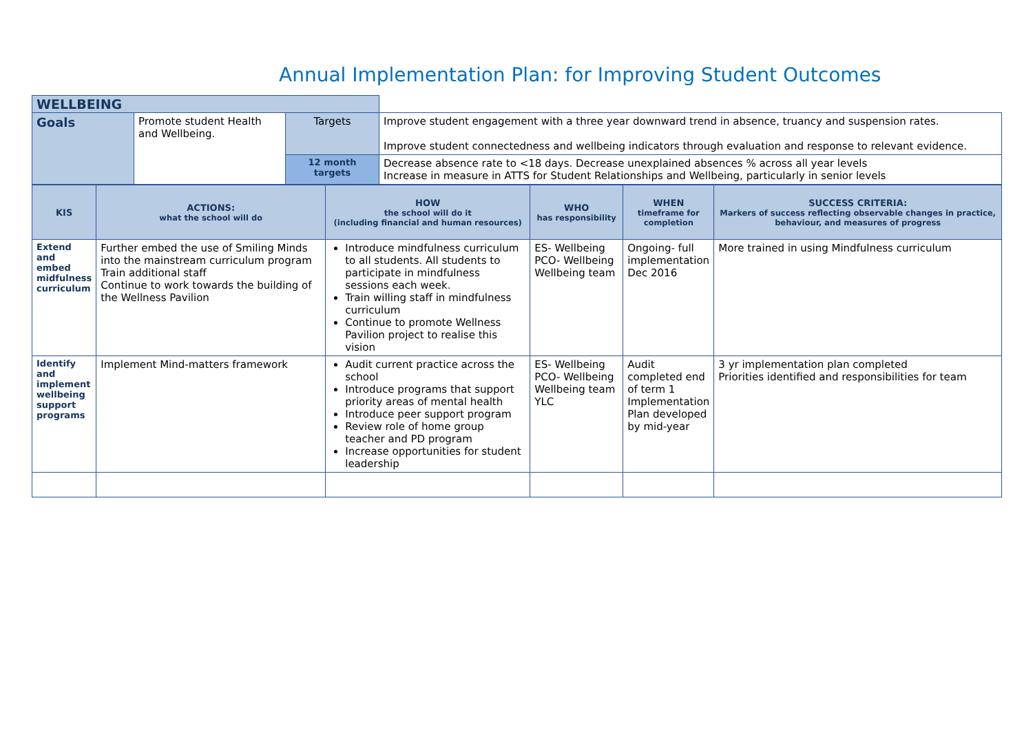Annual Implementation Plan: for Improving Student Outcomes
| WELLBEING | | | |
| Goals | Promote student Health and Wellbeing. | Targets | Improve student engagement with a three year downward trend in absence, truancy and suspension rates. Improve student connectedness and wellbeing indicators through evaluation and response to relevant evidence. |
| | | 12 month targets | Decrease absence rate to <18 days. Decrease unexplained absences % across all year levels Increase in measure in ATTS for Student Relationships and Wellbeing, particularly in senior levels |
| KIS | ACTIONS: what the school will do | HOW the school will do it (including financial and human resources) | WHO has responsibility | WHEN timeframe for completion | SUCCESS CRITERIA: Markers of success reflecting observable changes in practice, behaviour, and measures of progress |
| --- | --- | --- | --- | --- | --- |
| Extend and embed midfulness curriculum | Further embed the use of Smiling Minds into the mainstream curriculum program Train additional staff Continue to work towards the building of the Wellness Pavilion | Introduce mindfulness curriculum to all students. All students to participate in mindfulness sessions each week. Train willing staff in mindfulness curriculum Continue to promote Wellness Pavilion project to realise this vision | ES- Wellbeing PCO- Wellbeing Wellbeing team | Ongoing- full implementation Dec 2016 | More trained in using Mindfulness curriculum |
| Identify and implement wellbeing support programs | Implement Mind-matters framework | Audit current practice across the school Introduce programs that support priority areas of mental health Introduce peer support program Review role of home group teacher and PD program Increase opportunities for student leadership | ES- Wellbeing PCO- Wellbeing Wellbeing team YLC | Audit completed end of term 1 Implementation Plan developed by mid-year | 3 yr implementation plan completed Priorities identified and responsibilities for team |